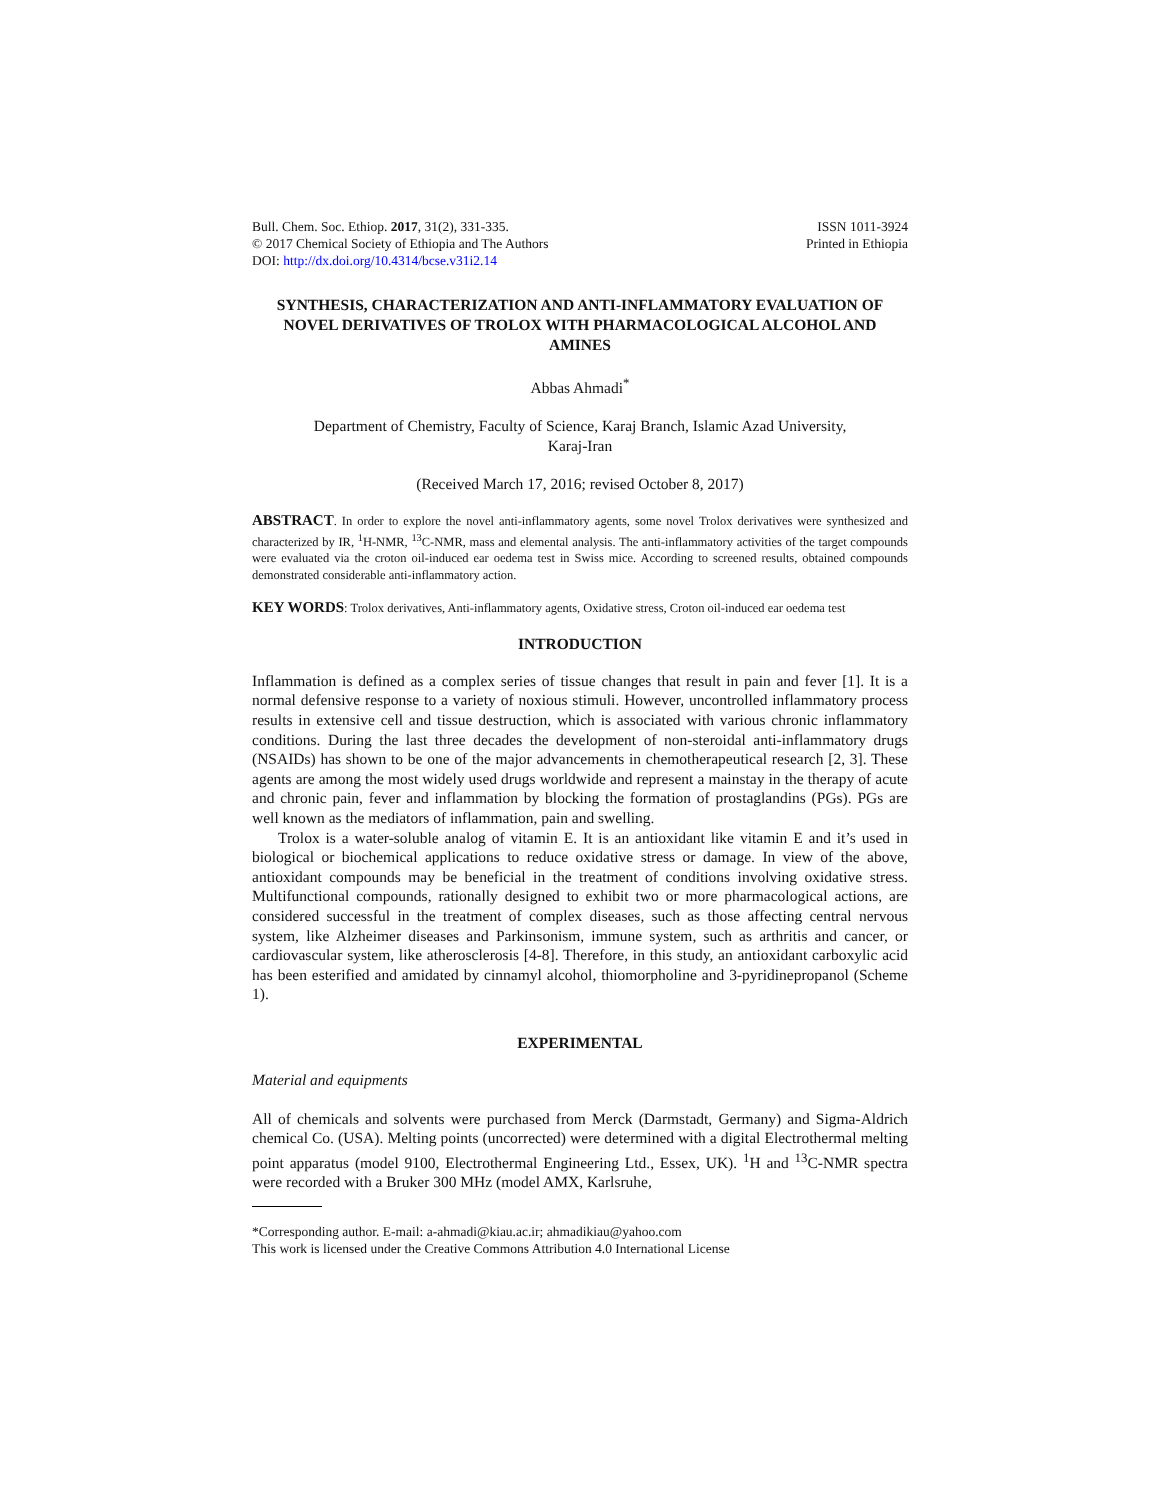Bull. Chem. Soc. Ethiop. 2017, 31(2), 331-335.
© 2017 Chemical Society of Ethiopia and The Authors
DOI: http://dx.doi.org/10.4314/bcse.v31i2.14
ISSN 1011-3924
Printed in Ethiopia
SYNTHESIS, CHARACTERIZATION AND ANTI-INFLAMMATORY EVALUATION OF NOVEL DERIVATIVES OF TROLOX WITH PHARMACOLOGICAL ALCOHOL AND AMINES
Abbas Ahmadi<sup>*</sup>
Department of Chemistry, Faculty of Science, Karaj Branch, Islamic Azad University,
Karaj-Iran
(Received March 17, 2016; revised October 8, 2017)
ABSTRACT. In order to explore the novel anti-inflammatory agents, some novel Trolox derivatives were synthesized and characterized by IR, <sup>1</sup>H-NMR, <sup>13</sup>C-NMR, mass and elemental analysis. The anti-inflammatory activities of the target compounds were evaluated via the croton oil-induced ear oedema test in Swiss mice. According to screened results, obtained compounds demonstrated considerable anti-inflammatory action.
KEY WORDS: Trolox derivatives, Anti-inflammatory agents, Oxidative stress, Croton oil-induced ear oedema test
INTRODUCTION
Inflammation is defined as a complex series of tissue changes that result in pain and fever [1]. It is a normal defensive response to a variety of noxious stimuli. However, uncontrolled inflammatory process results in extensive cell and tissue destruction, which is associated with various chronic inflammatory conditions. During the last three decades the development of non-steroidal anti-inflammatory drugs (NSAIDs) has shown to be one of the major advancements in chemotherapeutical research [2, 3]. These agents are among the most widely used drugs worldwide and represent a mainstay in the therapy of acute and chronic pain, fever and inflammation by blocking the formation of prostaglandins (PGs). PGs are well known as the mediators of inflammation, pain and swelling.
Trolox is a water-soluble analog of vitamin E. It is an antioxidant like vitamin E and it’s used in biological or biochemical applications to reduce oxidative stress or damage. In view of the above, antioxidant compounds may be beneficial in the treatment of conditions involving oxidative stress. Multifunctional compounds, rationally designed to exhibit two or more pharmacological actions, are considered successful in the treatment of complex diseases, such as those affecting central nervous system, like Alzheimer diseases and Parkinsonism, immune system, such as arthritis and cancer, or cardiovascular system, like atherosclerosis [4-8]. Therefore, in this study, an antioxidant carboxylic acid has been esterified and amidated by cinnamyl alcohol, thiomorpholine and 3-pyridinepropanol (Scheme 1).
EXPERIMENTAL
Material and equipments
All of chemicals and solvents were purchased from Merck (Darmstadt, Germany) and Sigma-Aldrich chemical Co. (USA). Melting points (uncorrected) were determined with a digital Electrothermal melting point apparatus (model 9100, Electrothermal Engineering Ltd., Essex, UK). <sup>1</sup>H and <sup>13</sup>C-NMR spectra were recorded with a Bruker 300 MHz (model AMX, Karlsruhe,
*Corresponding author. E-mail: a-ahmadi@kiau.ac.ir; ahmadikiau@yahoo.com
This work is licensed under the Creative Commons Attribution 4.0 International License